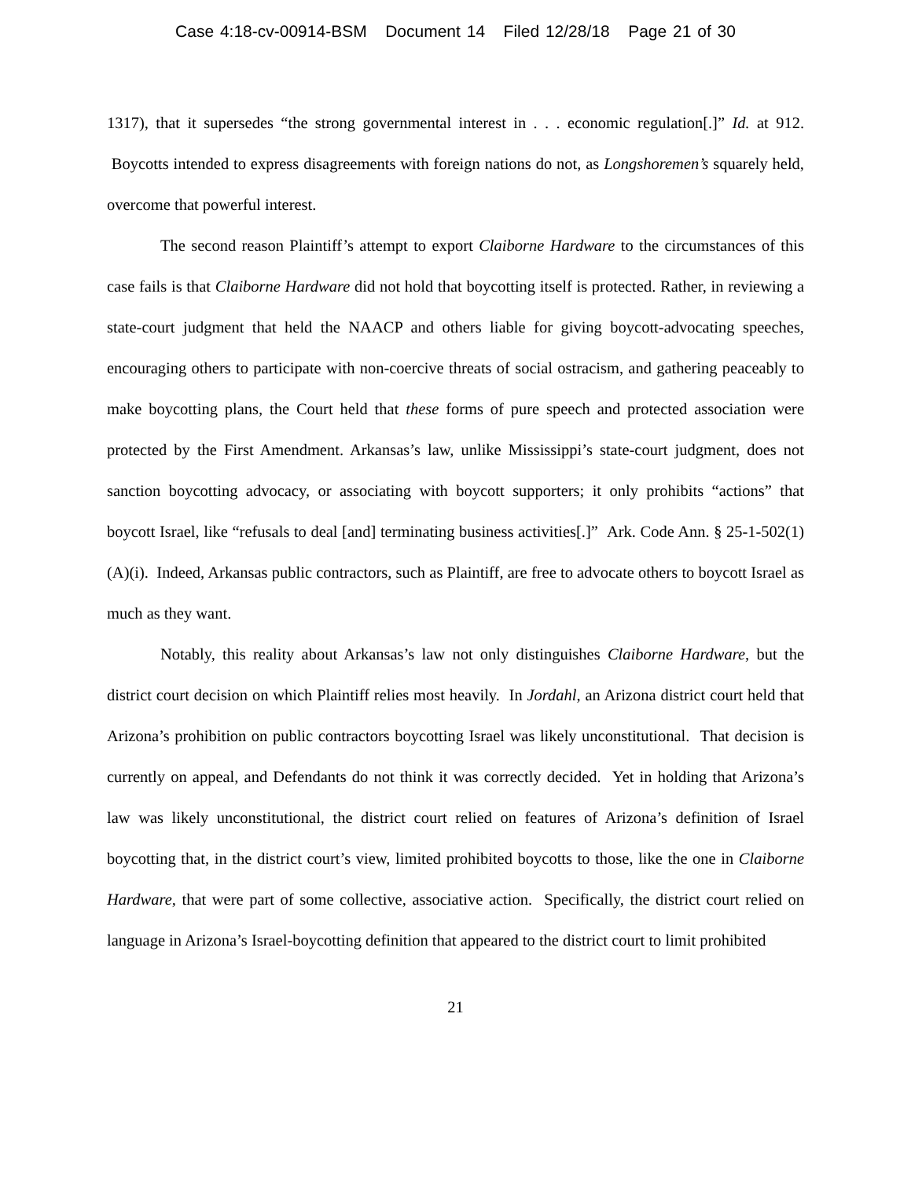Case 4:18-cv-00914-BSM Document 14 Filed 12/28/18 Page 21 of 30
1317), that it supersedes “the strong governmental interest in . . . economic regulation[.]” Id. at 912. Boycotts intended to express disagreements with foreign nations do not, as Longshoremen’s squarely held, overcome that powerful interest.
The second reason Plaintiff’s attempt to export Claiborne Hardware to the circumstances of this case fails is that Claiborne Hardware did not hold that boycotting itself is protected. Rather, in reviewing a state-court judgment that held the NAACP and others liable for giving boycott-advocating speeches, encouraging others to participate with non-coercive threats of social ostracism, and gathering peaceably to make boycotting plans, the Court held that these forms of pure speech and protected association were protected by the First Amendment. Arkansas’s law, unlike Mississippi’s state-court judgment, does not sanction boycotting advocacy, or associating with boycott supporters; it only prohibits “actions” that boycott Israel, like “refusals to deal [and] terminating business activities[.]” Ark. Code Ann. § 25-1-502(1)(A)(i). Indeed, Arkansas public contractors, such as Plaintiff, are free to advocate others to boycott Israel as much as they want.
Notably, this reality about Arkansas’s law not only distinguishes Claiborne Hardware, but the district court decision on which Plaintiff relies most heavily. In Jordahl, an Arizona district court held that Arizona’s prohibition on public contractors boycotting Israel was likely unconstitutional. That decision is currently on appeal, and Defendants do not think it was correctly decided. Yet in holding that Arizona’s law was likely unconstitutional, the district court relied on features of Arizona’s definition of Israel boycotting that, in the district court’s view, limited prohibited boycotts to those, like the one in Claiborne Hardware, that were part of some collective, associative action. Specifically, the district court relied on language in Arizona’s Israel-boycotting definition that appeared to the district court to limit prohibited
21